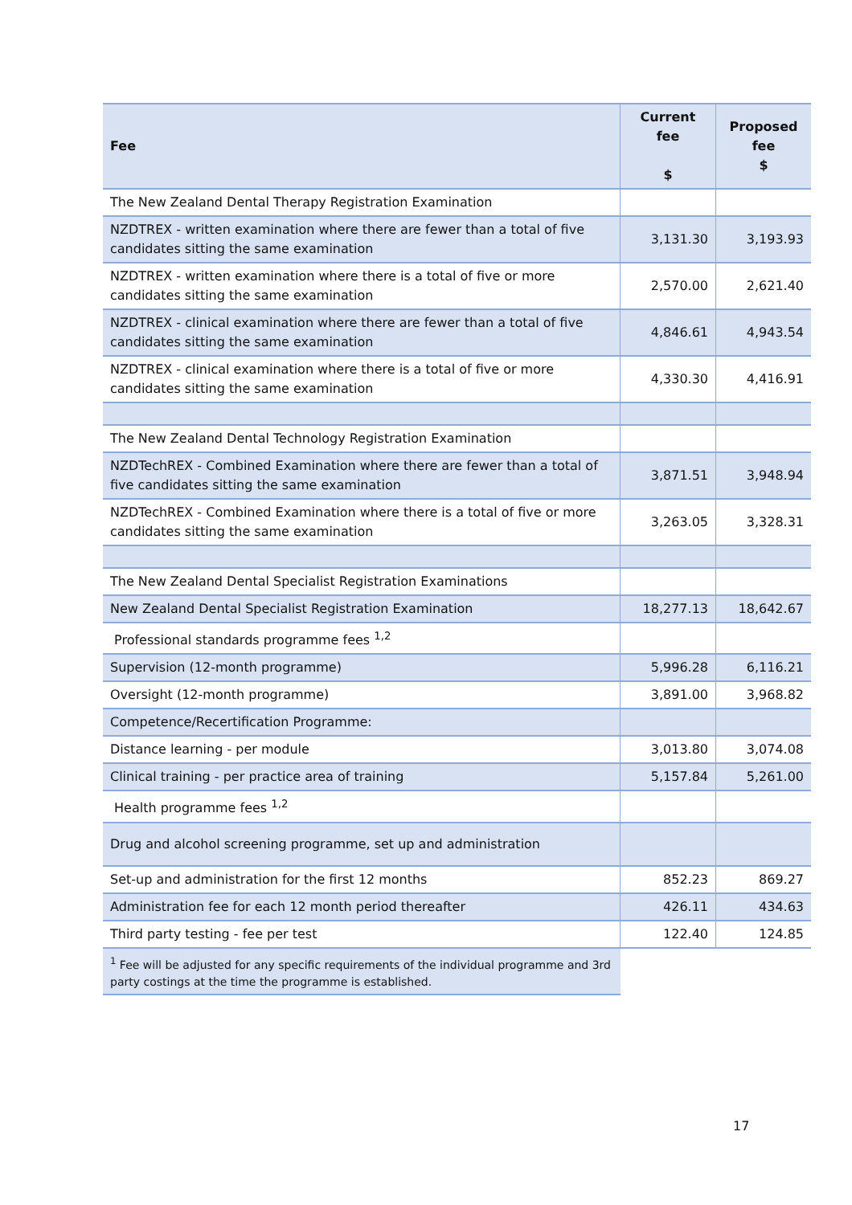| Fee | Current fee $ | Proposed fee $ |
| --- | --- | --- |
| The New Zealand Dental Therapy Registration Examination | | |
| NZDTREX - written examination where there are fewer than a total of five candidates sitting the same examination | 3,131.30 | 3,193.93 |
| NZDTREX - written examination where there is a total of five or more candidates sitting the same examination | 2,570.00 | 2,621.40 |
| NZDTREX - clinical examination where there are fewer than a total of five candidates sitting the same examination | 4,846.61 | 4,943.54 |
| NZDTREX - clinical examination where there is a total of five or more candidates sitting the same examination | 4,330.30 | 4,416.91 |
| The New Zealand Dental Technology Registration Examination | | |
| NZDTechREX - Combined Examination where there are fewer than a total of five candidates sitting the same examination | 3,871.51 | 3,948.94 |
| NZDTechREX - Combined Examination where there is a total of five or more candidates sitting the same examination | 3,263.05 | 3,328.31 |
| The New Zealand Dental Specialist Registration Examinations | | |
| New Zealand Dental Specialist Registration Examination | 18,277.13 | 18,642.67 |
| Professional standards programme fees <sup>1,2</sup> | | |
| Supervision (12-month programme) | 5,996.28 | 6,116.21 |
| Oversight (12-month programme) | 3,891.00 | 3,968.82 |
| Competence/Recertification Programme: | | |
| Distance learning - per module | 3,013.80 | 3,074.08 |
| Clinical training - per practice area of training | 5,157.84 | 5,261.00 |
| Health programme fees <sup>1,2</sup> | | |
| Drug and alcohol screening programme, set up and administration | | |
| Set-up and administration for the first 12 months | 852.23 | 869.27 |
| Administration fee for each 12 month period thereafter | 426.11 | 434.63 |
| Third party testing - fee per test | 122.40 | 124.85 |
| <sup>1</sup> Fee will be adjusted for any specific requirements of the individual programme and 3rd party costings at the time the programme is established. | | |
17